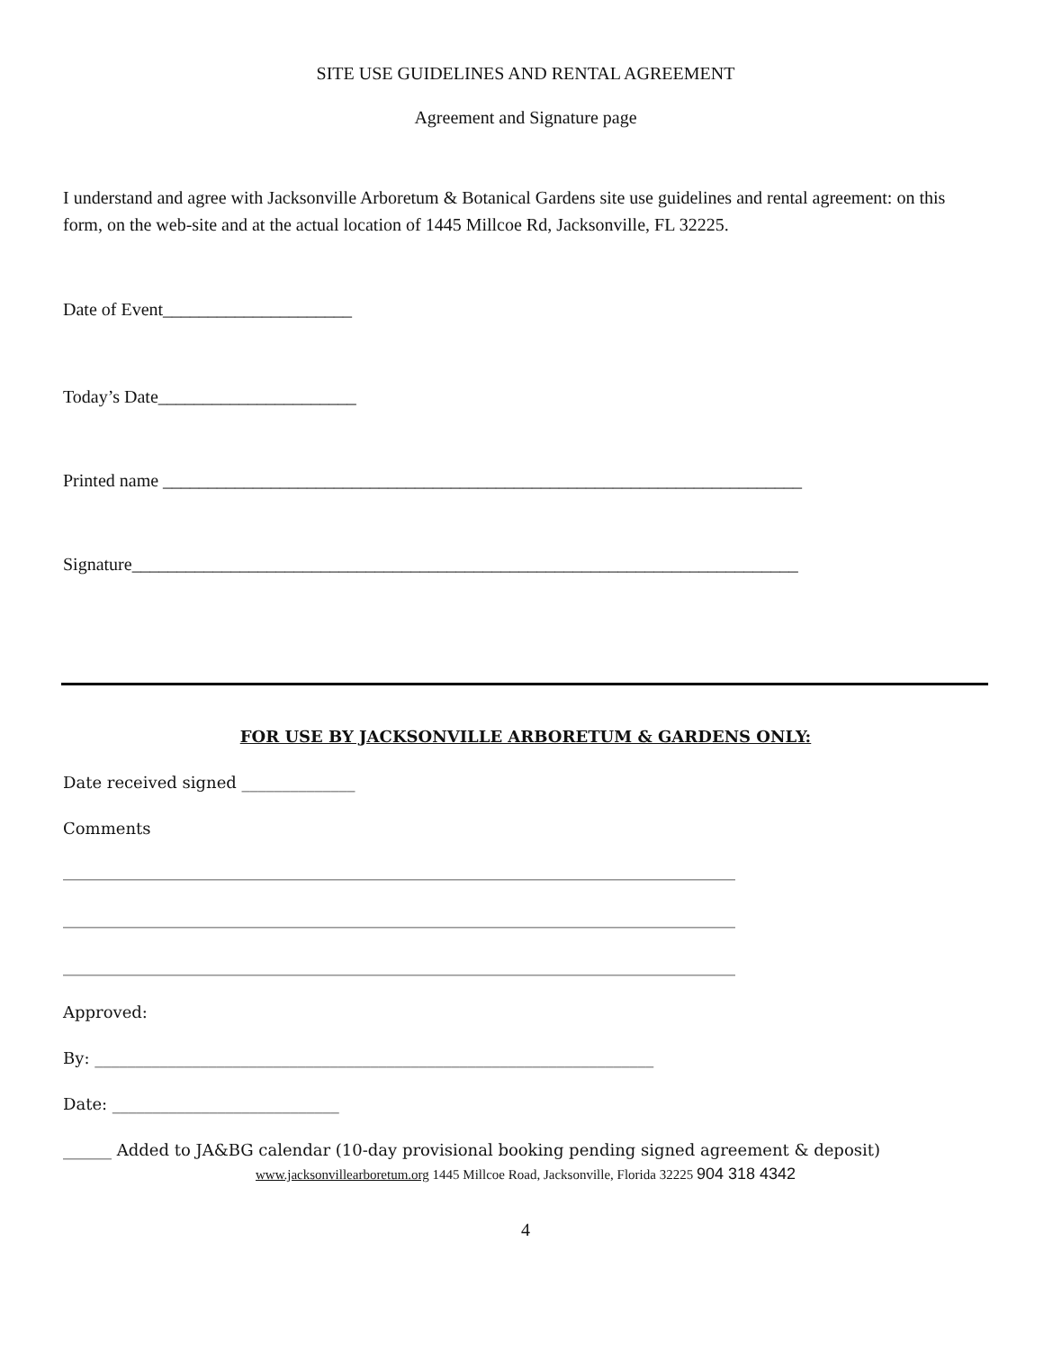SITE USE GUIDELINES AND RENTAL AGREEMENT
Agreement and Signature page
I understand and agree with Jacksonville Arboretum & Botanical Gardens site use guidelines and rental agreement: on this form, on the web-site and at the actual location of 1445 Millcoe Rd, Jacksonville, FL 32225.
Date of Event_____________________
Today’s Date______________________
Printed name _______________________________________________________________________
Signature__________________________________________________________________________
FOR USE BY JACKSONVILLE ARBORETUM & GARDENS ONLY:
Date received signed ______________
Comments
___________________________________________________________________________________
___________________________________________________________________________________
___________________________________________________________________________________
Approved:
By: _____________________________________________________________________
Date: ____________________________
______ Added to JA&BG calendar (10-day provisional booking pending signed agreement & deposit)
www.jacksonvillearboretum.org 1445 Millcoe Road, Jacksonville, Florida 32225 904 318 4342
4